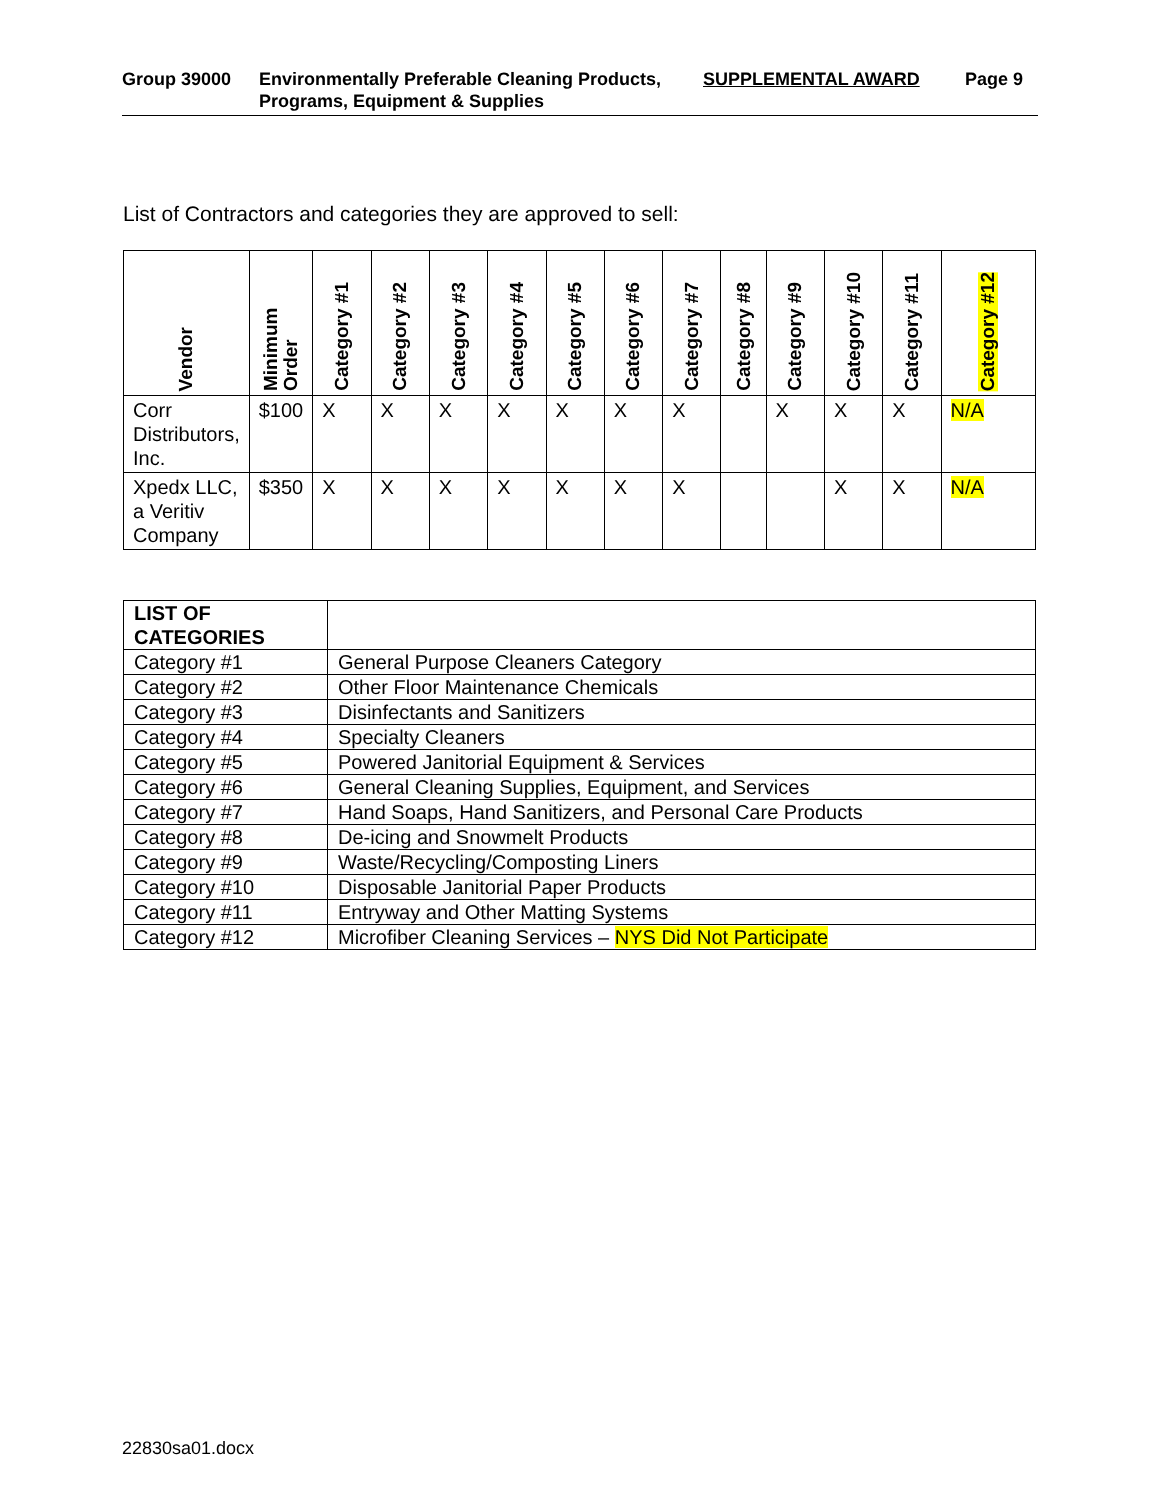Group 39000 Environmentally Preferable Cleaning Products, Programs, Equipment & Supplies
SUPPLEMENTAL AWARD Page 9
List of Contractors and categories they are approved to sell:
| Vendor | Minimum Order | Category #1 | Category #2 | Category #3 | Category #4 | Category #5 | Category #6 | Category #7 | Category #8 | Category #9 | Category #10 | Category #11 | Category #12 |
| --- | --- | --- | --- | --- | --- | --- | --- | --- | --- | --- | --- | --- | --- |
| Corr Distributors, Inc. | $100 | X | X | X | X | X | X | X | | X | X | X | N/A |
| Xpedx LLC, a Veritiv Company | $350 | X | X | X | X | X | X | X | | | X | X | N/A |
| LIST OF CATEGORIES | |
| Category #1 | General Purpose Cleaners Category |
| Category #2 | Other Floor Maintenance Chemicals |
| Category #3 | Disinfectants and Sanitizers |
| Category #4 | Specialty Cleaners |
| Category #5 | Powered Janitorial Equipment & Services |
| Category #6 | General Cleaning Supplies, Equipment, and Services |
| Category #7 | Hand Soaps, Hand Sanitizers, and Personal Care Products |
| Category #8 | De-icing and Snowmelt Products |
| Category #9 | Waste/Recycling/Composting Liners |
| Category #10 | Disposable Janitorial Paper Products |
| Category #11 | Entryway and Other Matting Systems |
| Category #12 | Microfiber Cleaning Services – NYS Did Not Participate |
22830sa01.docx